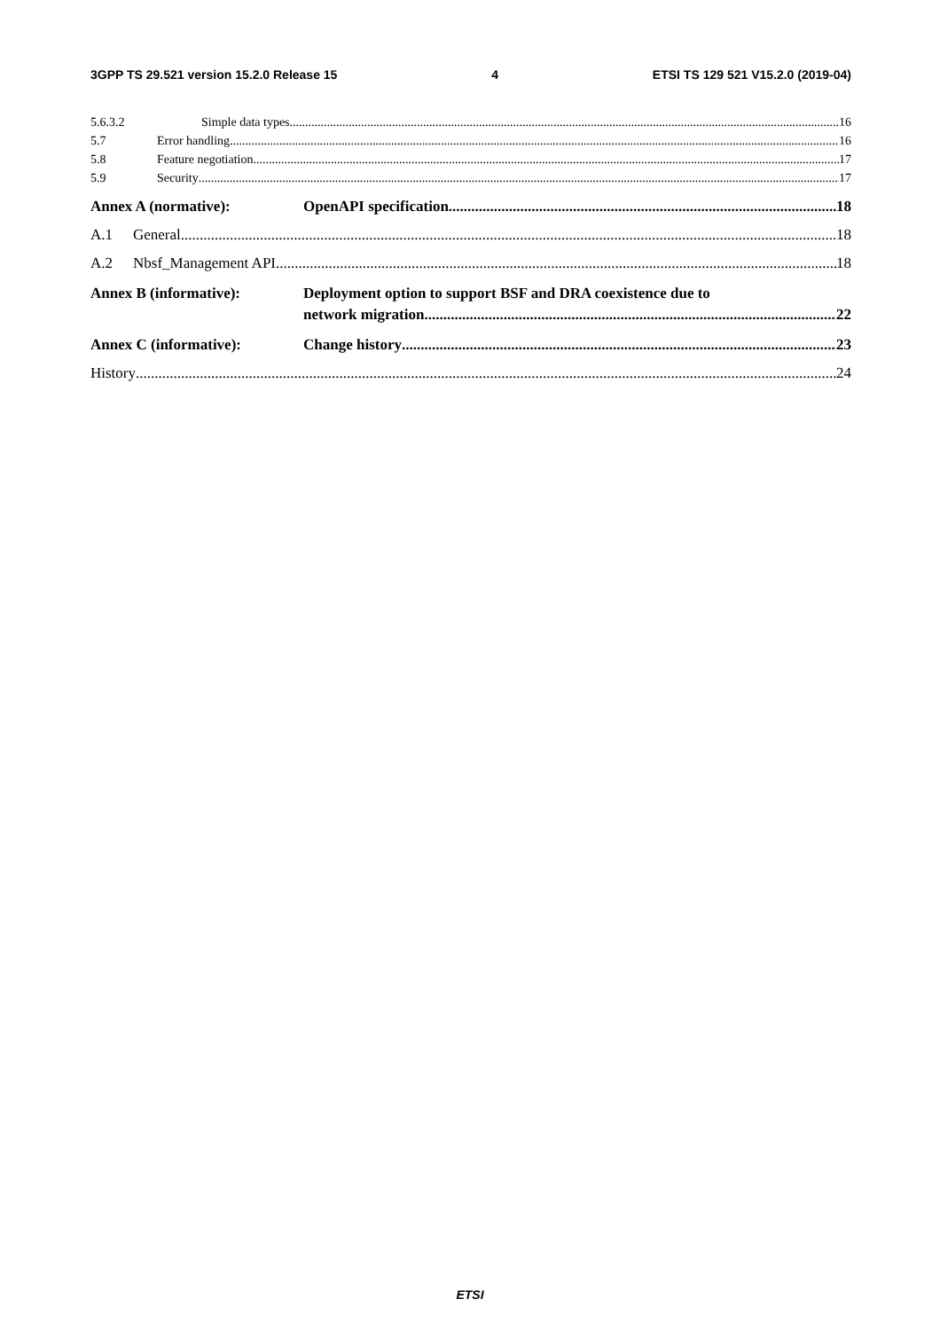3GPP TS 29.521 version 15.2.0 Release 15 4 ETSI TS 129 521 V15.2.0 (2019-04)
5.6.3.2 Simple data types 16
5.7 Error handling 16
5.8 Feature negotiation 17
5.9 Security 17
Annex A (normative): OpenAPI specification 18
A.1 General 18
A.2 Nbsf_Management API 18
Annex B (informative): Deployment option to support BSF and DRA coexistence due to
network migration 22
Annex C (informative): Change history 23
History 24
ETSI